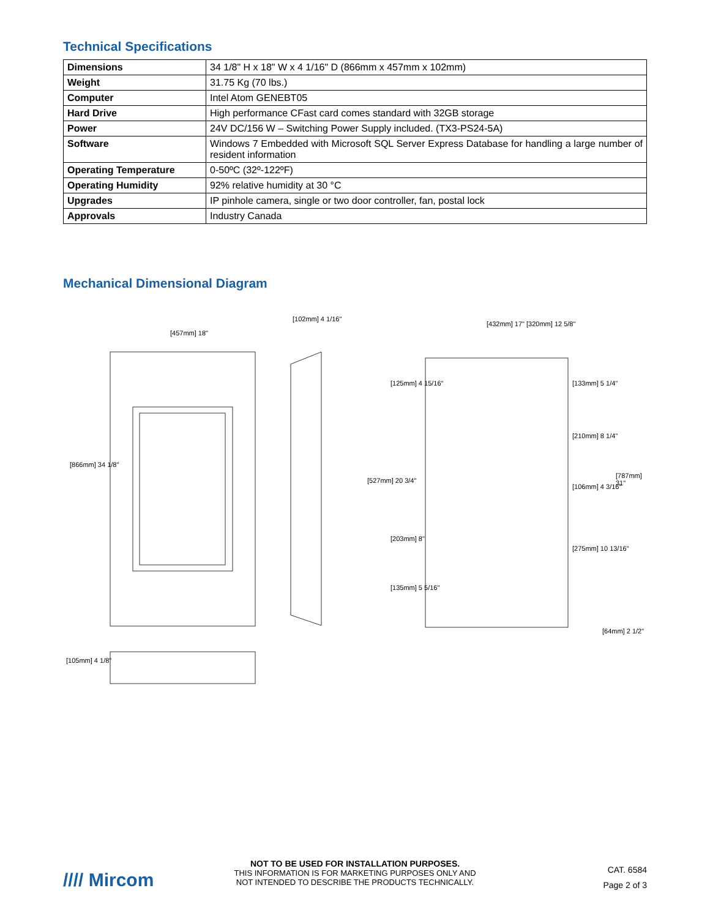Technical Specifications
| Dimensions | 34 1/8" H x 18" W x 4 1/16" D (866mm x 457mm x 102mm) |
| Weight | 31.75 Kg (70 lbs.) |
| Computer | Intel Atom GENEBT05 |
| Hard Drive | High performance CFast card comes standard with 32GB storage |
| Power | 24V DC/156 W – Switching Power Supply included. (TX3-PS24-5A) |
| Software | Windows 7 Embedded with Microsoft SQL Server Express Database for handling a large number of resident information |
| Operating Temperature | 0-50ºC (32º-122ºF) |
| Operating Humidity | 92% relative humidity at 30 °C |
| Upgrades | IP pinhole camera, single or two door controller, fan, postal lock |
| Approvals | Industry Canada |
Mechanical Dimensional Diagram
[457mm] 18"
[102mm] 4 1/16"
[866mm] 34 1/8"
[105mm] 4 1/8"
[432mm] 17" [320mm] 12 5/8"
[125mm] 4 15/16" [133mm] 5 1/4"
[210mm] 8 1/4"
[787mm] 31"
[527mm] 20 3/4"
[106mm] 4 3/16"
[203mm] 8"
[275mm] 10 13/16"
[135mm] 5 5/16"
[64mm] 2 1/2"
//// Mircom
NOT TO BE USED FOR INSTALLATION PURPOSES.
THIS INFORMATION IS FOR MARKETING PURPOSES ONLY AND
NOT INTENDED TO DESCRIBE THE PRODUCTS TECHNICALLY.
CAT. 6584
Page 2 of 3